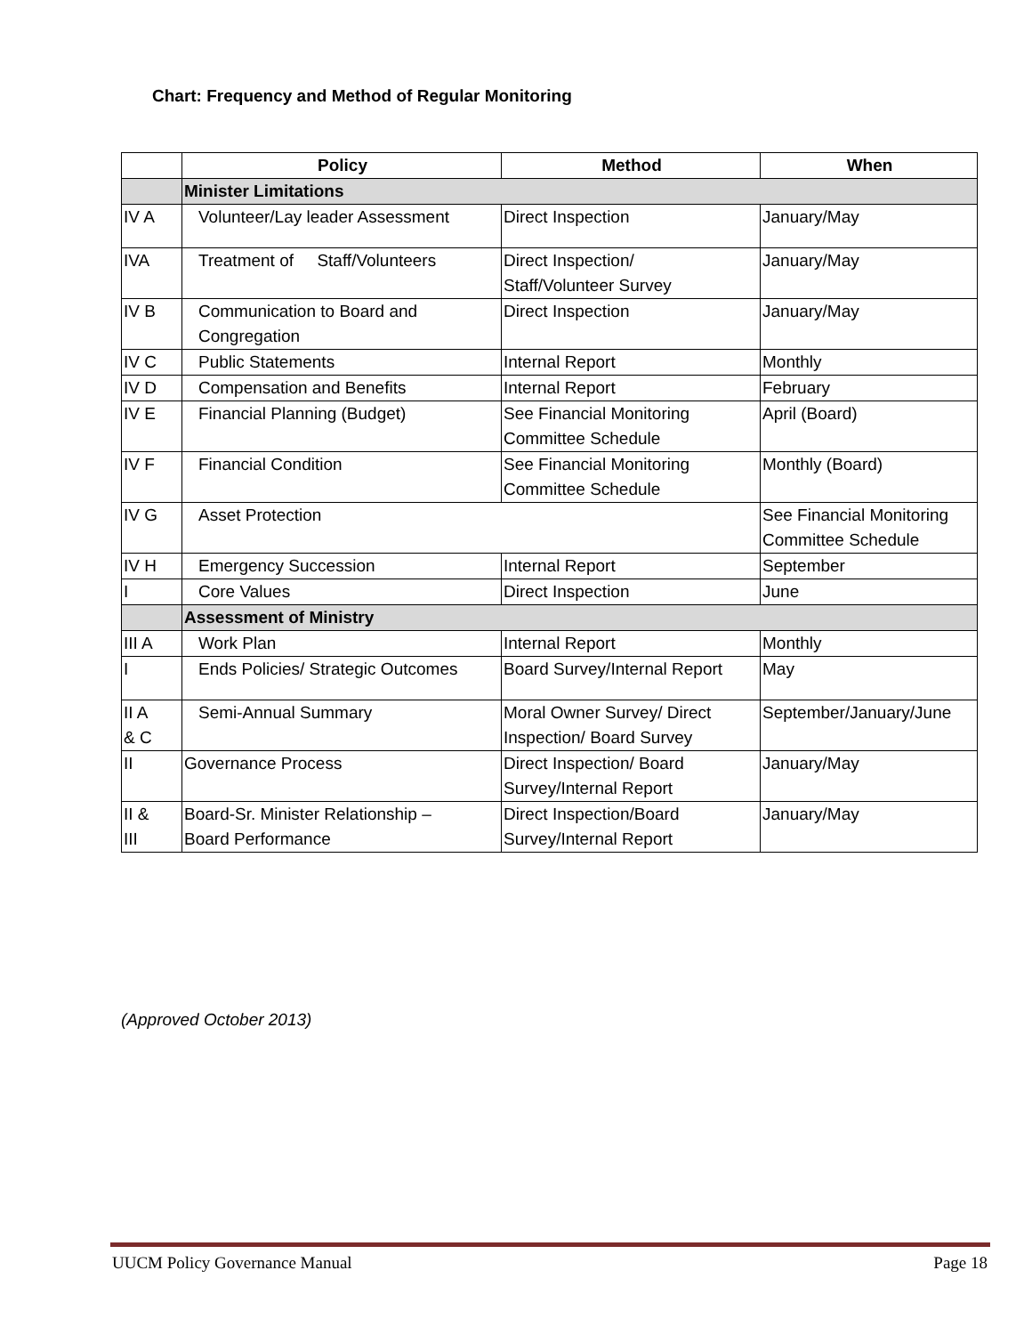Chart: Frequency and Method of Regular Monitoring
| | Policy | Method | When |
| --- | --- | --- | --- |
| | Minister Limitations | | |
| IV A | Volunteer/Lay leader Assessment | Direct Inspection | January/May |
| IVA | Treatment of Staff/Volunteers | Direct Inspection/ Staff/Volunteer Survey | January/May |
| IV B | Communication to Board and Congregation | Direct Inspection | January/May |
| IV C | Public Statements | Internal Report | Monthly |
| IV D | Compensation and Benefits | Internal Report | February |
| IV E | Financial Planning (Budget) | See Financial Monitoring Committee Schedule | April (Board) |
| IV F | Financial Condition | See Financial Monitoring Committee Schedule | Monthly (Board) |
| IV G | Asset Protection | | See Financial Monitoring Committee Schedule |
| IV H | Emergency Succession | Internal Report | September |
| I | Core Values | Direct Inspection | June |
| | Assessment of Ministry | | |
| III A | Work Plan | Internal Report | Monthly |
| I | Ends Policies/ Strategic Outcomes | Board Survey/Internal Report | May |
| II A & C | Semi-Annual Summary | Moral Owner Survey/ Direct Inspection/ Board Survey | September/January/June |
| II | Governance Process | Direct Inspection/ Board Survey/Internal Report | January/May |
| II & III | Board-Sr. Minister Relationship – Board Performance | Direct Inspection/Board Survey/Internal Report | January/May |
(Approved October 2013)
UUCM Policy Governance Manual Page 18